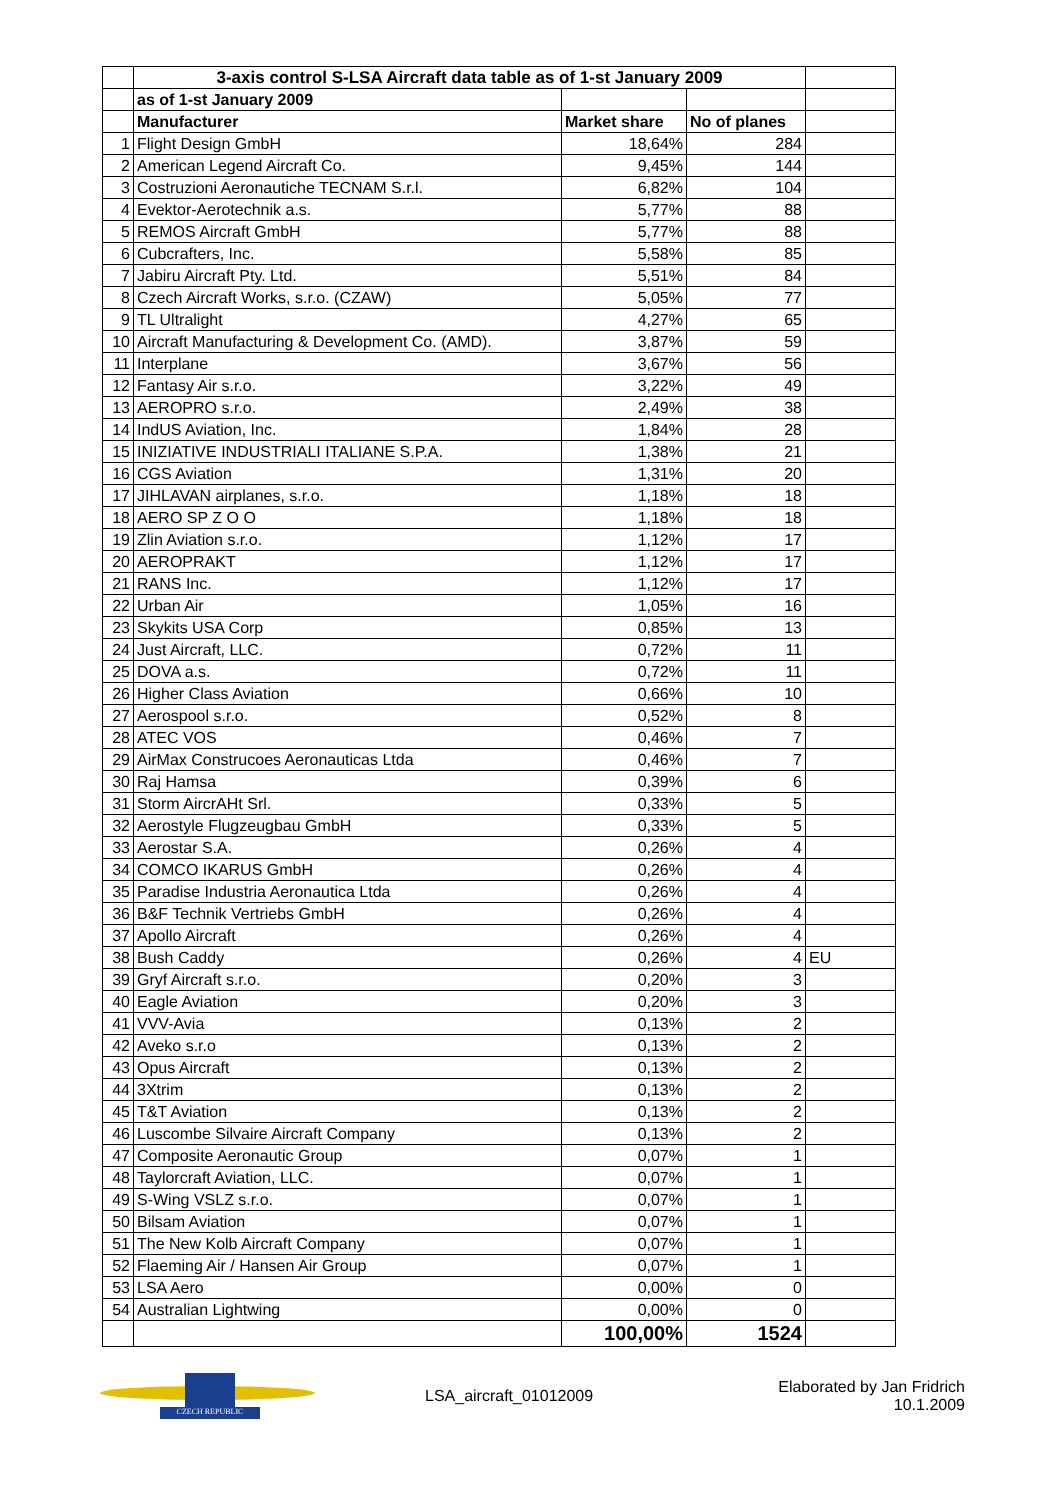| | 3-axis control S-LSA Aircraft data table as of 1-st January 2009 | | | |
| | as of 1-st January 2009 | | | |
| | Manufacturer | Market share | No of planes | |
| 1 | Flight Design GmbH | 18,64% | 284 | |
| 2 | American Legend Aircraft Co. | 9,45% | 144 | |
| 3 | Costruzioni Aeronautiche TECNAM S.r.l. | 6,82% | 104 | |
| 4 | Evektor-Aerotechnik a.s. | 5,77% | 88 | |
| 5 | REMOS Aircraft GmbH | 5,77% | 88 | |
| 6 | Cubcrafters, Inc. | 5,58% | 85 | |
| 7 | Jabiru Aircraft Pty. Ltd. | 5,51% | 84 | |
| 8 | Czech Aircraft Works, s.r.o. (CZAW) | 5,05% | 77 | |
| 9 | TL Ultralight | 4,27% | 65 | |
| 10 | Aircraft Manufacturing & Development Co. (AMD). | 3,87% | 59 | |
| 11 | Interplane | 3,67% | 56 | |
| 12 | Fantasy Air s.r.o. | 3,22% | 49 | |
| 13 | AEROPRO s.r.o. | 2,49% | 38 | |
| 14 | IndUS Aviation, Inc. | 1,84% | 28 | |
| 15 | INIZIATIVE INDUSTRIALI ITALIANE S.P.A. | 1,38% | 21 | |
| 16 | CGS Aviation | 1,31% | 20 | |
| 17 | JIHLAVAN airplanes, s.r.o. | 1,18% | 18 | |
| 18 | AERO SP Z O O | 1,18% | 18 | |
| 19 | Zlin Aviation s.r.o. | 1,12% | 17 | |
| 20 | AEROPRAKT | 1,12% | 17 | |
| 21 | RANS Inc. | 1,12% | 17 | |
| 22 | Urban Air | 1,05% | 16 | |
| 23 | Skykits USA Corp | 0,85% | 13 | |
| 24 | Just Aircraft, LLC. | 0,72% | 11 | |
| 25 | DOVA a.s. | 0,72% | 11 | |
| 26 | Higher Class Aviation | 0,66% | 10 | |
| 27 | Aerospool s.r.o. | 0,52% | 8 | |
| 28 | ATEC VOS | 0,46% | 7 | |
| 29 | AirMax Construcoes Aeronauticas Ltda | 0,46% | 7 | |
| 30 | Raj Hamsa | 0,39% | 6 | |
| 31 | Storm AircrAHt Srl. | 0,33% | 5 | |
| 32 | Aerostyle Flugzeugbau GmbH | 0,33% | 5 | |
| 33 | Aerostar S.A. | 0,26% | 4 | |
| 34 | COMCO IKARUS GmbH | 0,26% | 4 | |
| 35 | Paradise Industria Aeronautica Ltda | 0,26% | 4 | |
| 36 | B&F Technik Vertriebs GmbH | 0,26% | 4 | |
| 37 | Apollo Aircraft | 0,26% | 4 | |
| 38 | Bush Caddy | 0,26% | 4 | EU |
| 39 | Gryf Aircraft s.r.o. | 0,20% | 3 | |
| 40 | Eagle Aviation | 0,20% | 3 | |
| 41 | VVV-Avia | 0,13% | 2 | |
| 42 | Aveko s.r.o | 0,13% | 2 | |
| 43 | Opus Aircraft | 0,13% | 2 | |
| 44 | 3Xtrim | 0,13% | 2 | |
| 45 | T&T Aviation | 0,13% | 2 | |
| 46 | Luscombe Silvaire Aircraft Company | 0,13% | 2 | |
| 47 | Composite Aeronautic Group | 0,07% | 1 | |
| 48 | Taylorcraft Aviation, LLC. | 0,07% | 1 | |
| 49 | S-Wing VSLZ s.r.o. | 0,07% | 1 | |
| 50 | Bilsam Aviation | 0,07% | 1 | |
| 51 | The New Kolb Aircraft Company | 0,07% | 1 | |
| 52 | Flaeming Air / Hansen Air Group | 0,07% | 1 | |
| 53 | LSA Aero | 0,00% | 0 | |
| 54 | Australian Lightwing | 0,00% | 0 | |
| | | 100,00% | 1524 | |
CZECH REPUBLIC
LSA_aircraft_01012009
Elaborated by Jan Fridrich
10.1.2009